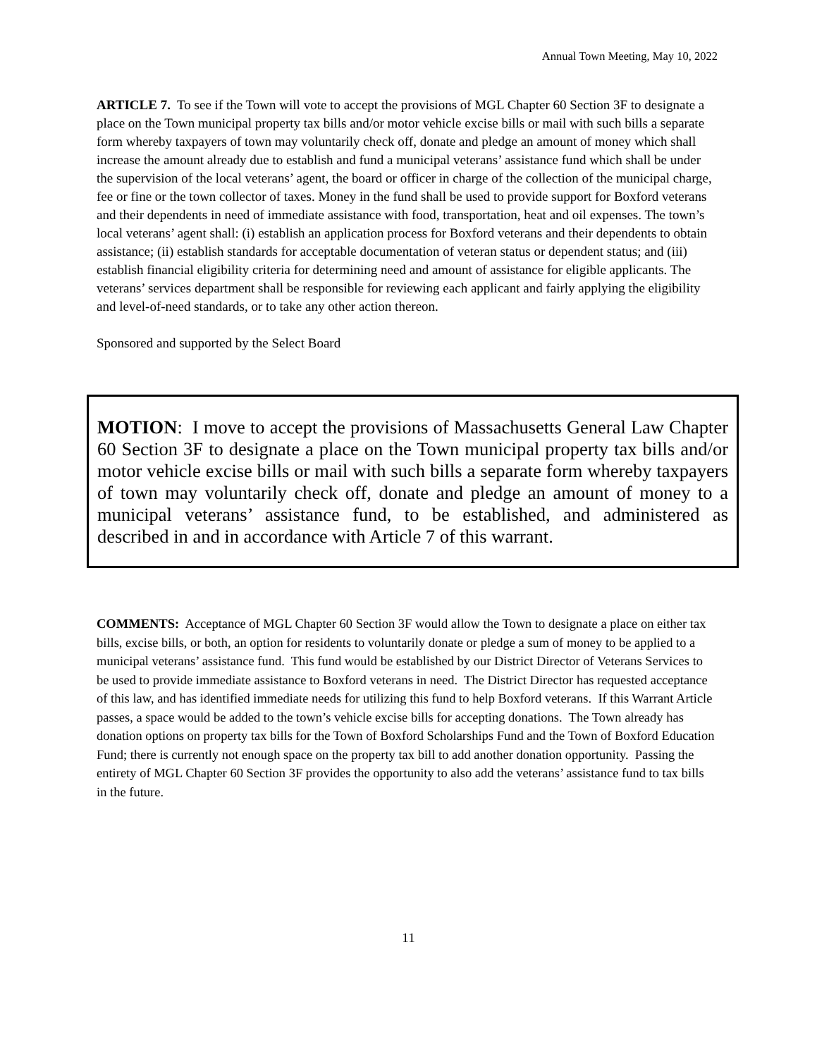Annual Town Meeting, May 10, 2022
ARTICLE 7. To see if the Town will vote to accept the provisions of MGL Chapter 60 Section 3F to designate a place on the Town municipal property tax bills and/or motor vehicle excise bills or mail with such bills a separate form whereby taxpayers of town may voluntarily check off, donate and pledge an amount of money which shall increase the amount already due to establish and fund a municipal veterans’ assistance fund which shall be under the supervision of the local veterans’ agent, the board or officer in charge of the collection of the municipal charge, fee or fine or the town collector of taxes. Money in the fund shall be used to provide support for Boxford veterans and their dependents in need of immediate assistance with food, transportation, heat and oil expenses. The town’s local veterans’ agent shall: (i) establish an application process for Boxford veterans and their dependents to obtain assistance; (ii) establish standards for acceptable documentation of veteran status or dependent status; and (iii) establish financial eligibility criteria for determining need and amount of assistance for eligible applicants. The veterans’ services department shall be responsible for reviewing each applicant and fairly applying the eligibility and level-of-need standards, or to take any other action thereon.
Sponsored and supported by the Select Board
MOTION: I move to accept the provisions of Massachusetts General Law Chapter 60 Section 3F to designate a place on the Town municipal property tax bills and/or motor vehicle excise bills or mail with such bills a separate form whereby taxpayers of town may voluntarily check off, donate and pledge an amount of money to a municipal veterans’ assistance fund, to be established, and administered as described in and in accordance with Article 7 of this warrant.
COMMENTS: Acceptance of MGL Chapter 60 Section 3F would allow the Town to designate a place on either tax bills, excise bills, or both, an option for residents to voluntarily donate or pledge a sum of money to be applied to a municipal veterans’ assistance fund. This fund would be established by our District Director of Veterans Services to be used to provide immediate assistance to Boxford veterans in need. The District Director has requested acceptance of this law, and has identified immediate needs for utilizing this fund to help Boxford veterans. If this Warrant Article passes, a space would be added to the town’s vehicle excise bills for accepting donations. The Town already has donation options on property tax bills for the Town of Boxford Scholarships Fund and the Town of Boxford Education Fund; there is currently not enough space on the property tax bill to add another donation opportunity. Passing the entirety of MGL Chapter 60 Section 3F provides the opportunity to also add the veterans’ assistance fund to tax bills in the future.
11